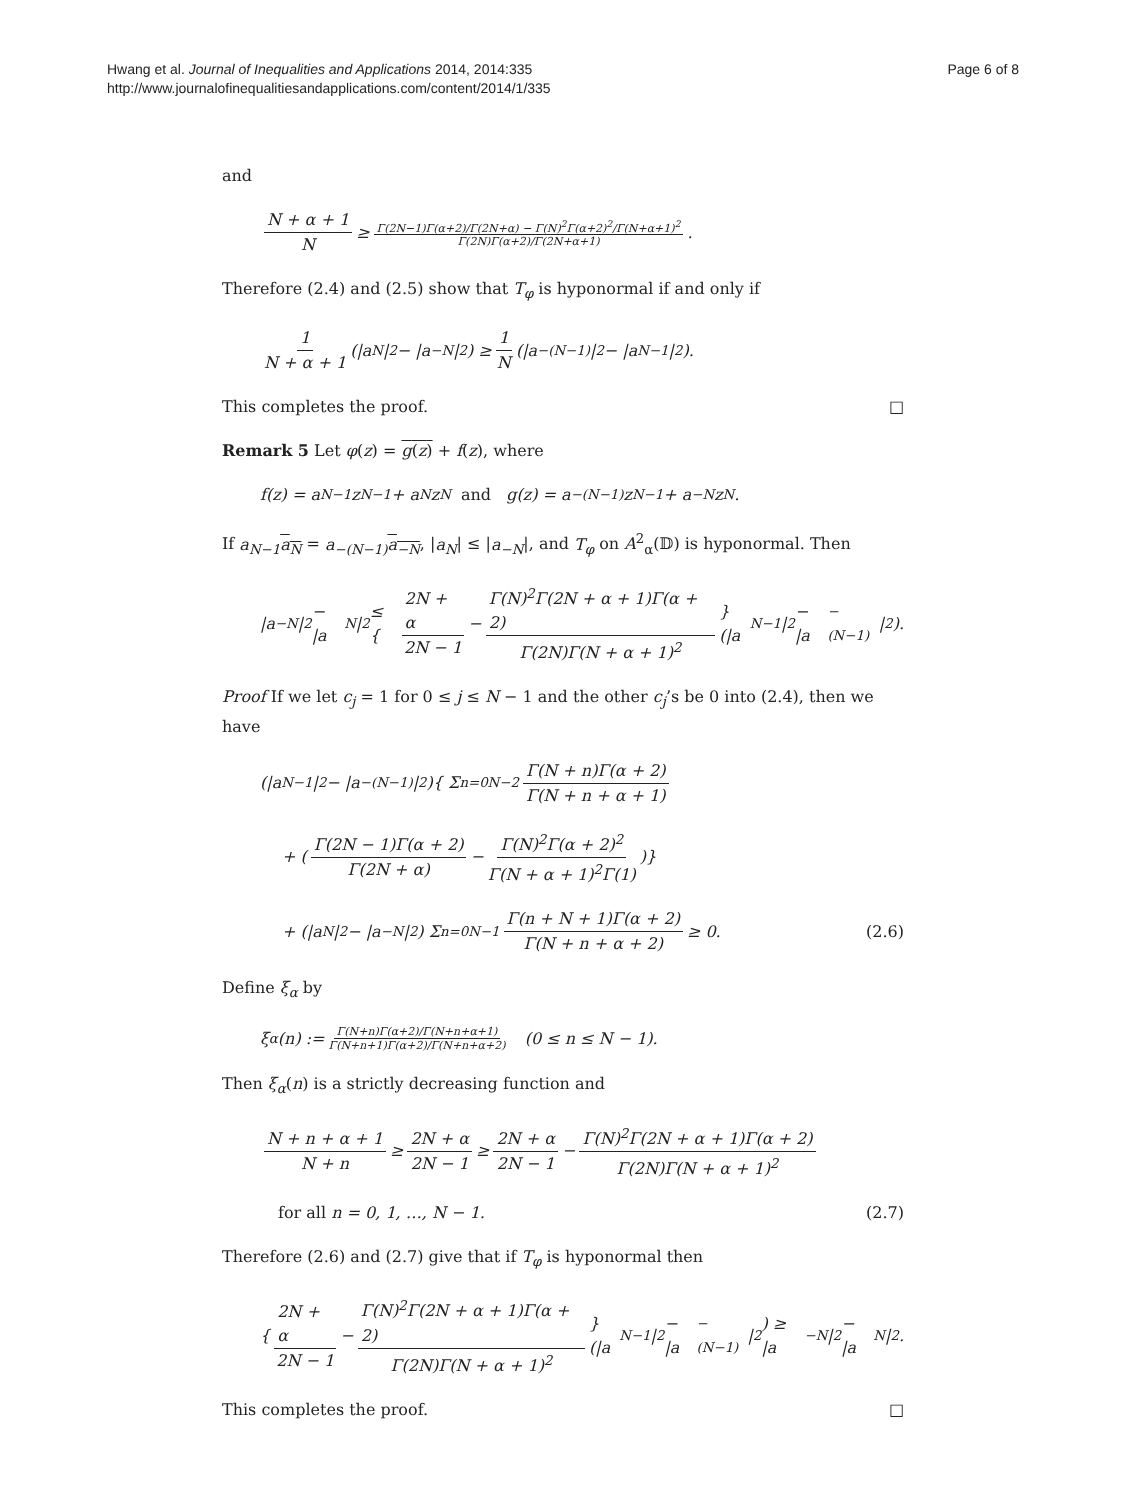Hwang et al. Journal of Inequalities and Applications 2014, 2014:335
http://www.journalofinequalitiesandapplications.com/content/2014/1/335
Page 6 of 8
and
N + α + 1 N ≥ Γ(2N−1)Γ(α+2)/Γ(2N+α) − Γ(N)<sup>2</sup>Γ(α+2)<sup>2</sup>/Γ(N+α+1)<sup>2</sup> Γ(2N)Γ(α+2)/Γ(2N+α+1).
Therefore (2.4) and (2.5) show that T<sub>φ</sub> is hyponormal if and only if
1 N + α + 1 (|a<sub>N</sub>|<sup>2</sup> − |a<sub>−N</sub>|<sup>2</sup>) ≥ 1 N (|a<sub>−(N−1)</sub>|<sup>2</sup> − |a<sub>N−1</sub>|<sup>2</sup>).
This completes the proof. □
Remark 5 Let φ(z) = g(z) + f(z), where
f(z) = a<sub>N−1</sub>z<sup>N−1</sup> + a<sub>N</sub>z<sup>N</sup> and g(z) = a<sub>−(N−1)</sub>z<sup>N−1</sup> + a<sub>−N</sub>z<sup>N</sup>.
If a<sub>N−1</sub> a<sub>N</sub> = a<sub>−(N−1)</sub> a<sub>−N</sub>, |a<sub>N</sub>| ≤ |a<sub>−N</sub>|, and T<sub>φ</sub> on A<sup>2</sup><sub>α</sub>(𝔻) is hyponormal. Then
|a<sub>−N</sub>|<sup>2</sup> − |a<sub>N</sub>|<sup>2</sup> ≤ { 2N + α 2N − 1 − Γ(N)<sup>2</sup>Γ(2N + α + 1)Γ(α + 2) Γ(2N)Γ(N + α + 1)<sup>2</sup> }(|a<sub>N−1</sub>|<sup>2</sup> − |a<sub>−(N−1)</sub>|<sup>2</sup>).
Proof If we let c<sub>j</sub> = 1 for 0 ≤ j ≤ N − 1 and the other c<sub>j</sub>’s be 0 into (2.4), then we have
(|a<sub>N−1</sub>|<sup>2</sup> − |a<sub>−(N−1)</sub>|<sup>2</sup>){ Σ<sub>n=0</sub><sup>N−2</sup> Γ(N + n)Γ(α + 2) Γ(N + n + α + 1)
+ (Γ(2N − 1)Γ(α + 2) Γ(2N + α) − Γ(N)<sup>2</sup>Γ(α + 2)<sup>2</sup> Γ(N + α + 1)<sup>2</sup>Γ(1))}
+ (|a<sub>N</sub>|<sup>2</sup> − |a<sub>−N</sub>|<sup>2</sup>) Σ<sub>n=0</sub><sup>N−1</sup> Γ(n + N + 1)Γ(α + 2) Γ(N + n + α + 2) ≥ 0. (2.6)
Define ξ<sub>α</sub> by
ξ<sub>α</sub>(n) := Γ(N+n)Γ(α+2)/Γ(N+n+α+1) Γ(N+n+1)Γ(α+2)/Γ(N+n+α+2) (0 ≤ n ≤ N − 1).
Then ξ<sub>α</sub>(n) is a strictly decreasing function and
N + n + α + 1 N + n ≥ 2N + α 2N − 1 ≥ 2N + α 2N − 1 − Γ(N)<sup>2</sup>Γ(2N + α + 1)Γ(α + 2) Γ(2N)Γ(N + α + 1)<sup>2</sup>
for all n = 0, 1, …, N − 1. (2.7)
Therefore (2.6) and (2.7) give that if T<sub>φ</sub> is hyponormal then
{ 2N + α 2N − 1 − Γ(N)<sup>2</sup>Γ(2N + α + 1)Γ(α + 2) Γ(2N)Γ(N + α + 1)<sup>2</sup> }(|a<sub>N−1</sub>|<sup>2</sup> − |a<sub>−(N−1)</sub>|<sup>2</sup>) ≥ |a<sub>−N</sub>|<sup>2</sup> − |a<sub>N</sub>|<sup>2</sup>.
This completes the proof. □